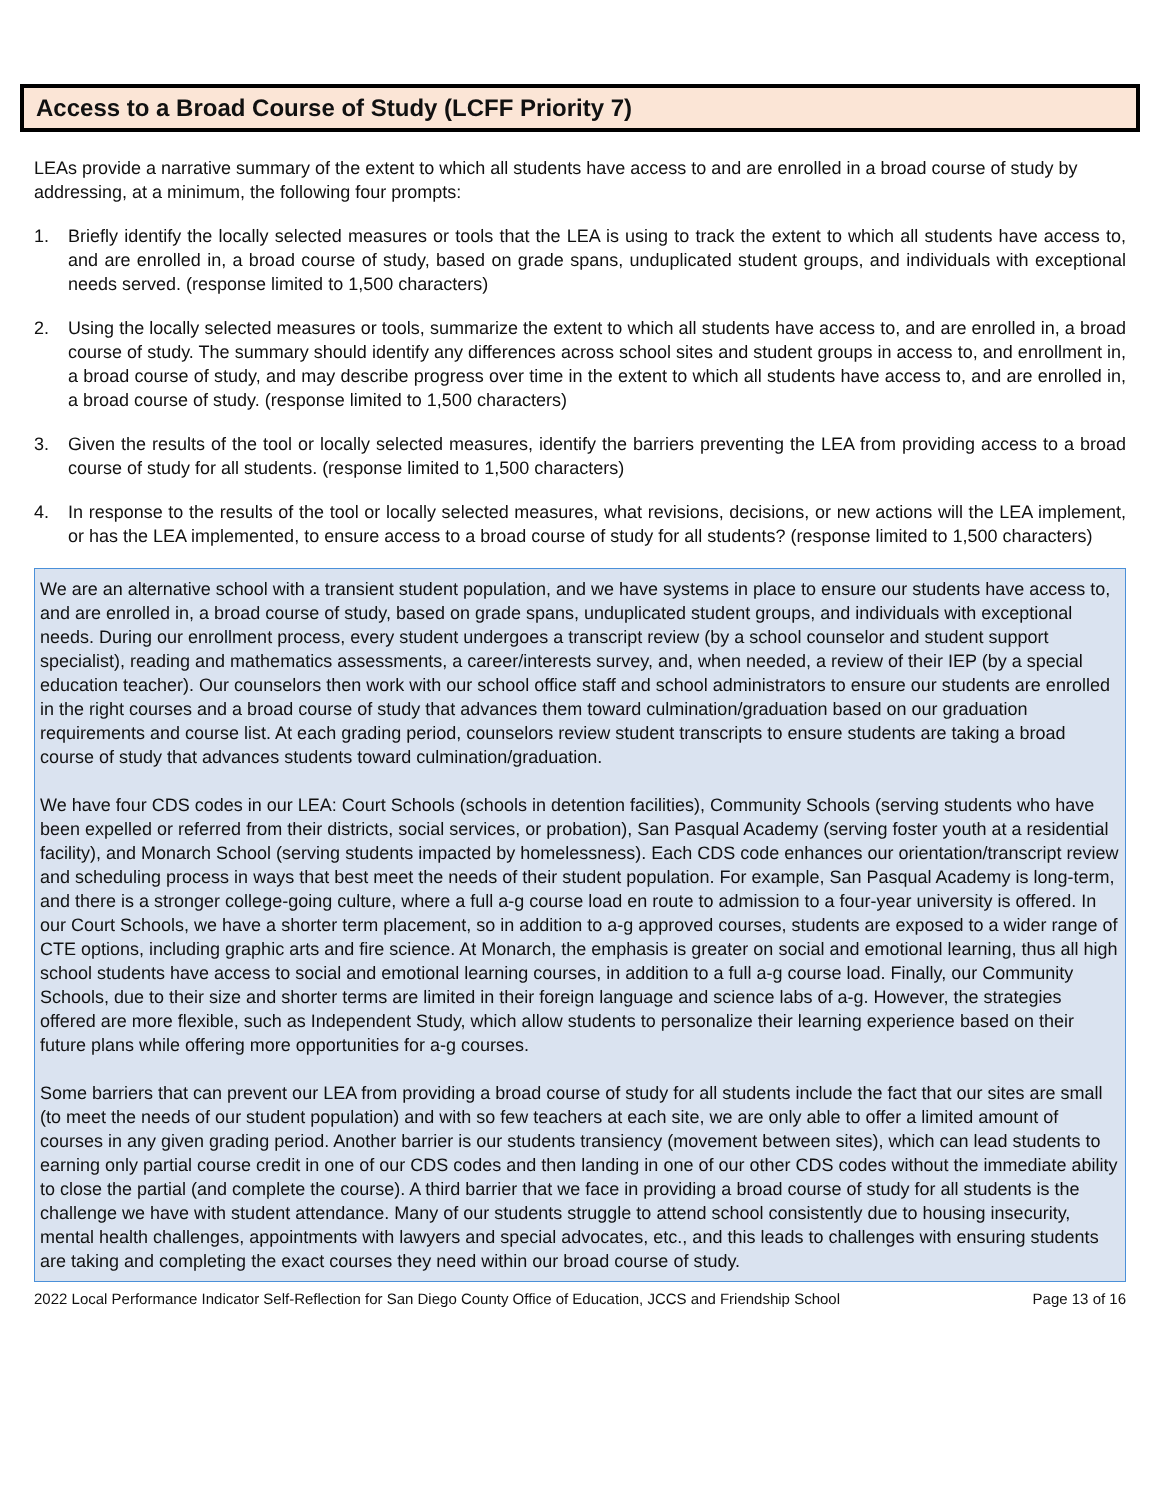Access to a Broad Course of Study (LCFF Priority 7)
LEAs provide a narrative summary of the extent to which all students have access to and are enrolled in a broad course of study by addressing, at a minimum, the following four prompts:
1. Briefly identify the locally selected measures or tools that the LEA is using to track the extent to which all students have access to, and are enrolled in, a broad course of study, based on grade spans, unduplicated student groups, and individuals with exceptional needs served. (response limited to 1,500 characters)
2. Using the locally selected measures or tools, summarize the extent to which all students have access to, and are enrolled in, a broad course of study. The summary should identify any differences across school sites and student groups in access to, and enrollment in, a broad course of study, and may describe progress over time in the extent to which all students have access to, and are enrolled in, a broad course of study. (response limited to 1,500 characters)
3. Given the results of the tool or locally selected measures, identify the barriers preventing the LEA from providing access to a broad course of study for all students. (response limited to 1,500 characters)
4. In response to the results of the tool or locally selected measures, what revisions, decisions, or new actions will the LEA implement, or has the LEA implemented, to ensure access to a broad course of study for all students? (response limited to 1,500 characters)
We are an alternative school with a transient student population, and we have systems in place to ensure our students have access to, and are enrolled in, a broad course of study, based on grade spans, unduplicated student groups, and individuals with exceptional needs. During our enrollment process, every student undergoes a transcript review (by a school counselor and student support specialist), reading and mathematics assessments, a career/interests survey, and, when needed, a review of their IEP (by a special education teacher). Our counselors then work with our school office staff and school administrators to ensure our students are enrolled in the right courses and a broad course of study that advances them toward culmination/graduation based on our graduation requirements and course list. At each grading period, counselors review student transcripts to ensure students are taking a broad course of study that advances students toward culmination/graduation.
We have four CDS codes in our LEA: Court Schools (schools in detention facilities), Community Schools (serving students who have been expelled or referred from their districts, social services, or probation), San Pasqual Academy (serving foster youth at a residential facility), and Monarch School (serving students impacted by homelessness). Each CDS code enhances our orientation/transcript review and scheduling process in ways that best meet the needs of their student population. For example, San Pasqual Academy is long-term, and there is a stronger college-going culture, where a full a-g course load en route to admission to a four-year university is offered. In our Court Schools, we have a shorter term placement, so in addition to a-g approved courses, students are exposed to a wider range of CTE options, including graphic arts and fire science. At Monarch, the emphasis is greater on social and emotional learning, thus all high school students have access to social and emotional learning courses, in addition to a full a-g course load. Finally, our Community Schools, due to their size and shorter terms are limited in their foreign language and science labs of a-g. However, the strategies offered are more flexible, such as Independent Study, which allow students to personalize their learning experience based on their future plans while offering more opportunities for a-g courses.
Some barriers that can prevent our LEA from providing a broad course of study for all students include the fact that our sites are small (to meet the needs of our student population) and with so few teachers at each site, we are only able to offer a limited amount of courses in any given grading period. Another barrier is our students transiency (movement between sites), which can lead students to earning only partial course credit in one of our CDS codes and then landing in one of our other CDS codes without the immediate ability to close the partial (and complete the course). A third barrier that we face in providing a broad course of study for all students is the challenge we have with student attendance. Many of our students struggle to attend school consistently due to housing insecurity, mental health challenges, appointments with lawyers and special advocates, etc., and this leads to challenges with ensuring students are taking and completing the exact courses they need within our broad course of study.
2022 Local Performance Indicator Self-Reflection for San Diego County Office of Education, JCCS and Friendship School Page 13 of 16